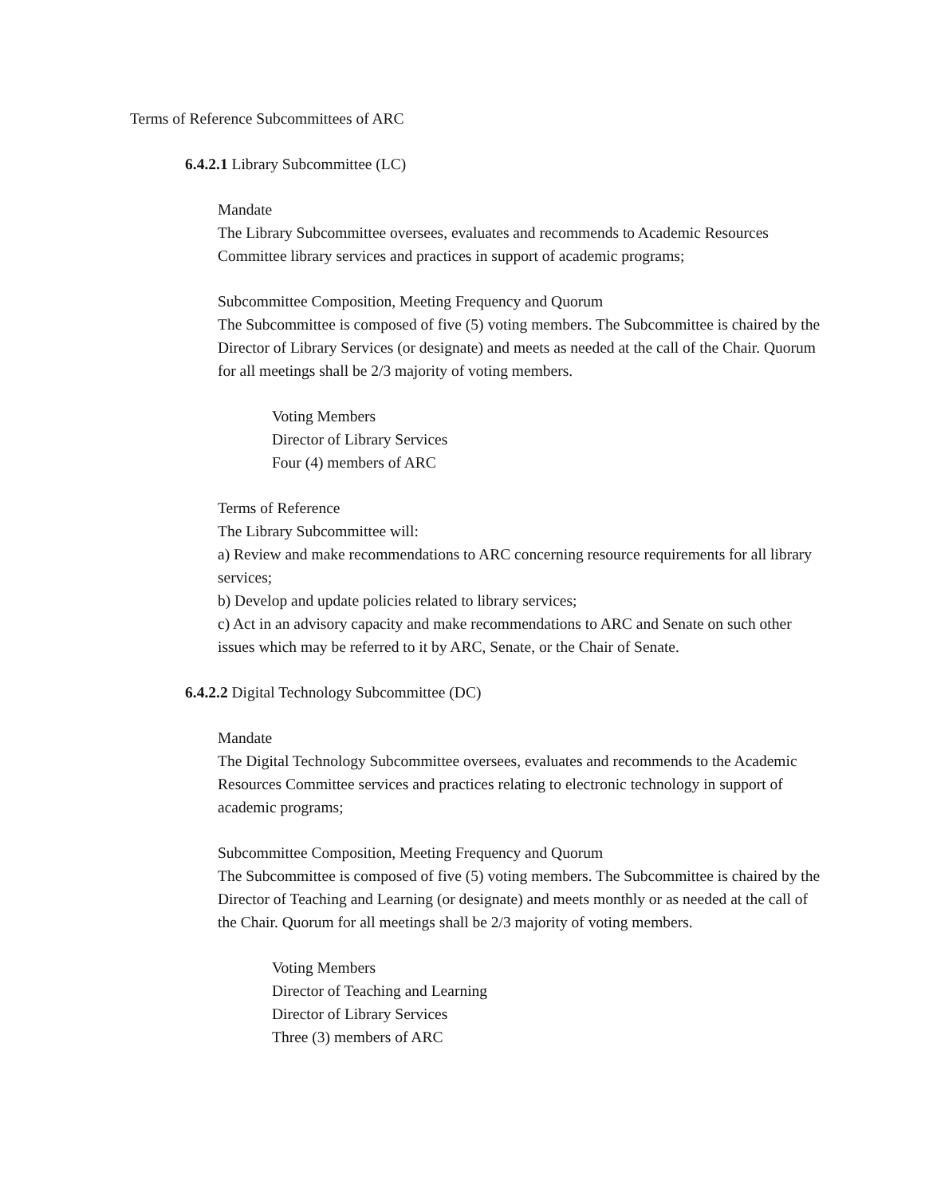Terms of Reference Subcommittees of ARC
6.4.2.1 Library Subcommittee (LC)
Mandate
The Library Subcommittee oversees, evaluates and recommends to Academic Resources Committee library services and practices in support of academic programs;
Subcommittee Composition, Meeting Frequency and Quorum
The Subcommittee is composed of five (5) voting members. The Subcommittee is chaired by the Director of Library Services (or designate) and meets as needed at the call of the Chair. Quorum for all meetings shall be 2/3 majority of voting members.
Voting Members
Director of Library Services
Four (4) members of ARC
Terms of Reference
The Library Subcommittee will:
a) Review and make recommendations to ARC concerning resource requirements for all library services;
b) Develop and update policies related to library services;
c) Act in an advisory capacity and make recommendations to ARC and Senate on such other issues which may be referred to it by ARC, Senate, or the Chair of Senate.
6.4.2.2 Digital Technology Subcommittee (DC)
Mandate
The Digital Technology Subcommittee oversees, evaluates and recommends to the Academic Resources Committee services and practices relating to electronic technology in support of academic programs;
Subcommittee Composition, Meeting Frequency and Quorum
The Subcommittee is composed of five (5) voting members. The Subcommittee is chaired by the Director of Teaching and Learning (or designate) and meets monthly or as needed at the call of the Chair. Quorum for all meetings shall be 2/3 majority of voting members.
Voting Members
Director of Teaching and Learning
Director of Library Services
Three (3) members of ARC